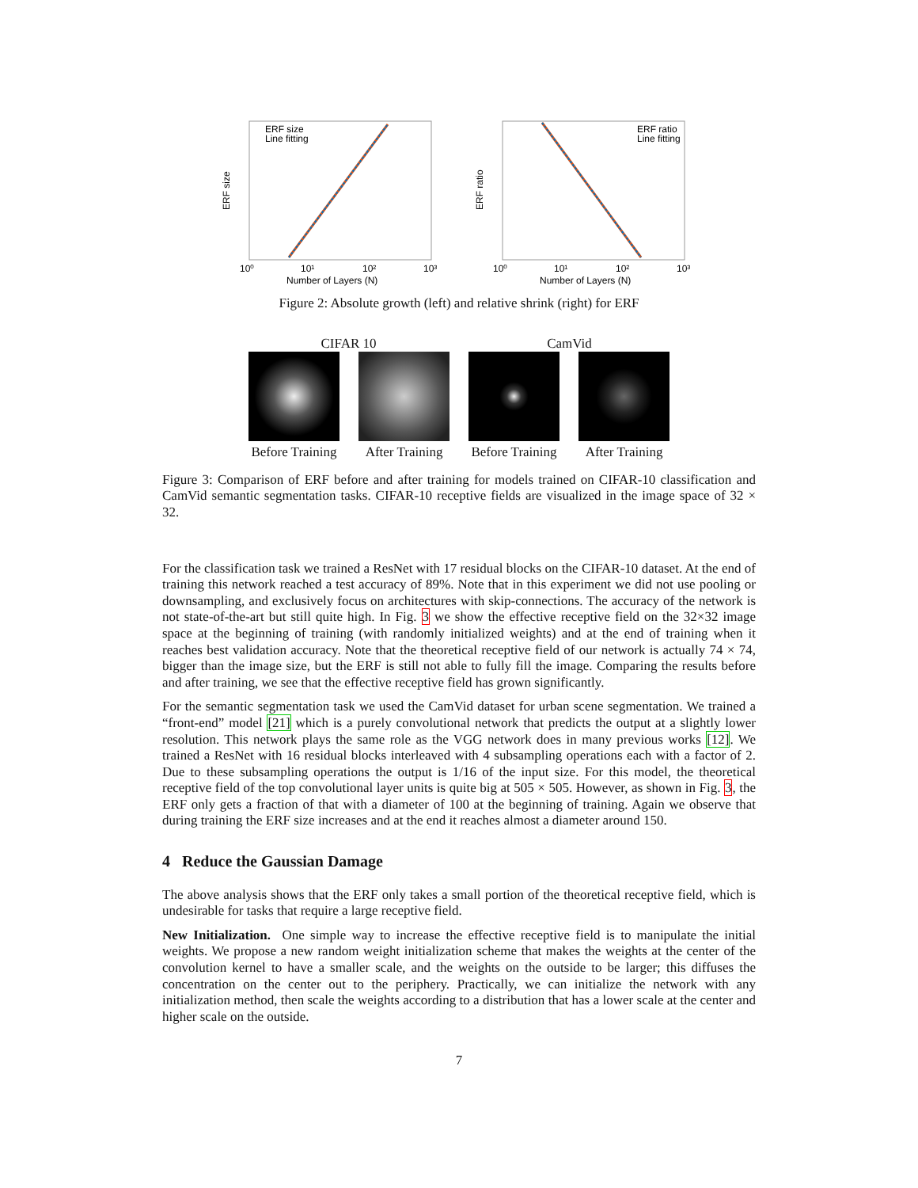ERF size
Line fitting
ERF size
10⁰
10¹
10²
10³
Number of Layers (N)
ERF ratio
Line fitting
ERF ratio
10⁰
10¹
10²
10³
Number of Layers (N)
Figure 2: Absolute growth (left) and relative shrink (right) for ERF
CIFAR 10 CamVid
Before Training After Training Before Training After Training
Figure 3: Comparison of ERF before and after training for models trained on CIFAR-10 classification and CamVid semantic segmentation tasks. CIFAR-10 receptive fields are visualized in the image space of 32 × 32.
For the classification task we trained a ResNet with 17 residual blocks on the CIFAR-10 dataset. At the end of training this network reached a test accuracy of 89%. Note that in this experiment we did not use pooling or downsampling, and exclusively focus on architectures with skip-connections. The accuracy of the network is not state-of-the-art but still quite high. In Fig. 3 we show the effective receptive field on the 32×32 image space at the beginning of training (with randomly initialized weights) and at the end of training when it reaches best validation accuracy. Note that the theoretical receptive field of our network is actually 74 × 74, bigger than the image size, but the ERF is still not able to fully fill the image. Comparing the results before and after training, we see that the effective receptive field has grown significantly.
For the semantic segmentation task we used the CamVid dataset for urban scene segmentation. We trained a “front-end” model [21] which is a purely convolutional network that predicts the output at a slightly lower resolution. This network plays the same role as the VGG network does in many previous works [12]. We trained a ResNet with 16 residual blocks interleaved with 4 subsampling operations each with a factor of 2. Due to these subsampling operations the output is 1/16 of the input size. For this model, the theoretical receptive field of the top convolutional layer units is quite big at 505 × 505. However, as shown in Fig. 3, the ERF only gets a fraction of that with a diameter of 100 at the beginning of training. Again we observe that during training the ERF size increases and at the end it reaches almost a diameter around 150.
4 Reduce the Gaussian Damage
The above analysis shows that the ERF only takes a small portion of the theoretical receptive field, which is undesirable for tasks that require a large receptive field.
New Initialization. One simple way to increase the effective receptive field is to manipulate the initial weights. We propose a new random weight initialization scheme that makes the weights at the center of the convolution kernel to have a smaller scale, and the weights on the outside to be larger; this diffuses the concentration on the center out to the periphery. Practically, we can initialize the network with any initialization method, then scale the weights according to a distribution that has a lower scale at the center and higher scale on the outside.
7